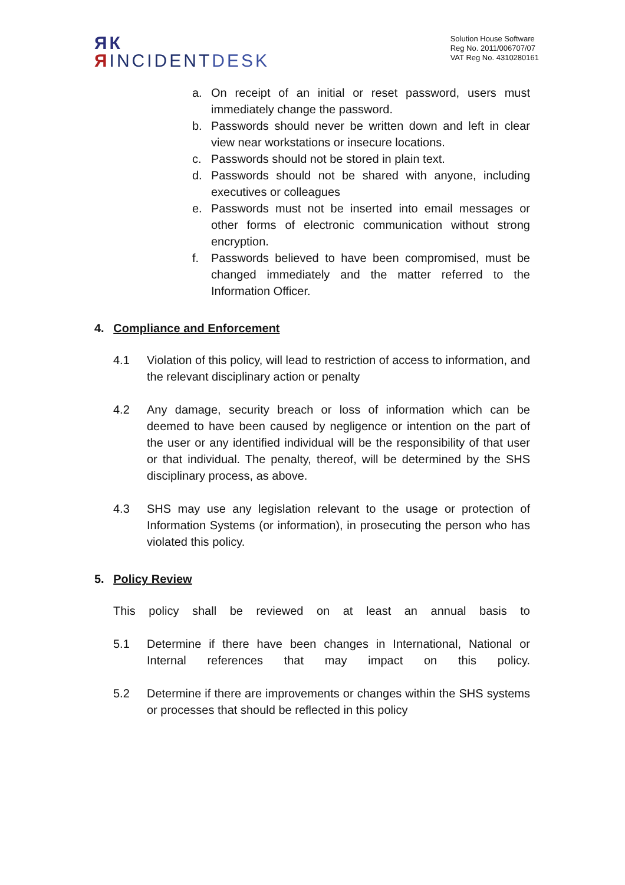ЯК
ЯINCIDENTDESK
Solution House Software
Reg No. 2011/006707/07
VAT Reg No. 4310280161
a. On receipt of an initial or reset password, users must immediately change the password.
b. Passwords should never be written down and left in clear view near workstations or insecure locations.
c. Passwords should not be stored in plain text.
d. Passwords should not be shared with anyone, including executives or colleagues
e. Passwords must not be inserted into email messages or other forms of electronic communication without strong encryption.
f. Passwords believed to have been compromised, must be changed immediately and the matter referred to the Information Officer.
4. Compliance and Enforcement
4.1 Violation of this policy, will lead to restriction of access to information, and the relevant disciplinary action or penalty
4.2 Any damage, security breach or loss of information which can be deemed to have been caused by negligence or intention on the part of the user or any identified individual will be the responsibility of that user or that individual. The penalty, thereof, will be determined by the SHS disciplinary process, as above.
4.3 SHS may use any legislation relevant to the usage or protection of Information Systems (or information), in prosecuting the person who has violated this policy.
5. Policy Review
This policy shall be reviewed on at least an annual basis to
5.1 Determine if there have been changes in International, National or Internal references that may impact on this policy.
5.2 Determine if there are improvements or changes within the SHS systems or processes that should be reflected in this policy